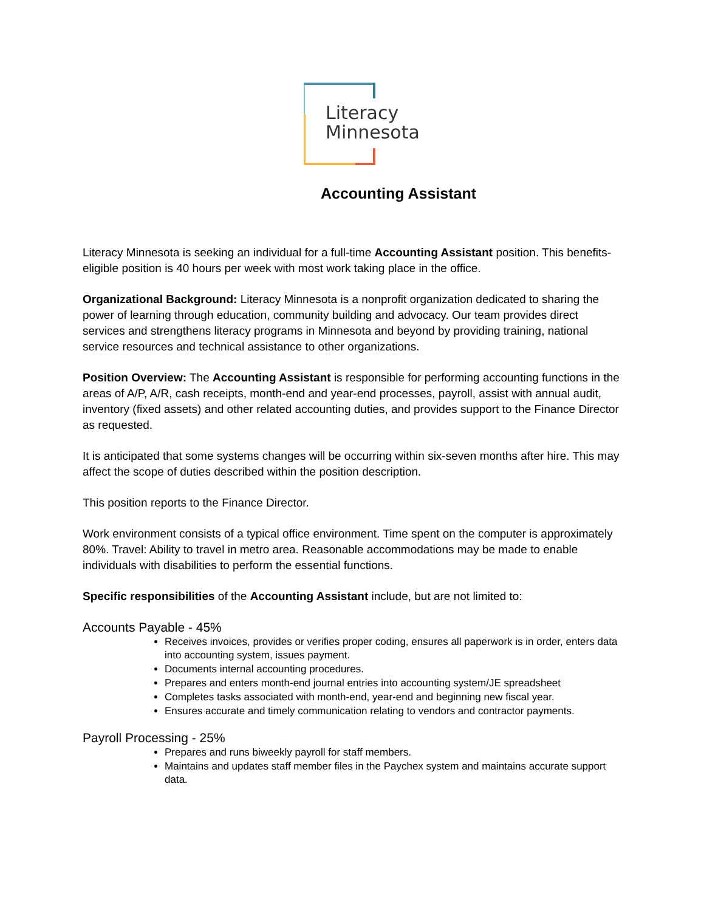Literacy
Minnesota
Accounting Assistant
Literacy Minnesota is seeking an individual for a full-time Accounting Assistant position. This benefits-eligible position is 40 hours per week with most work taking place in the office.
Organizational Background: Literacy Minnesota is a nonprofit organization dedicated to sharing the power of learning through education, community building and advocacy. Our team provides direct services and strengthens literacy programs in Minnesota and beyond by providing training, national service resources and technical assistance to other organizations.
Position Overview: The Accounting Assistant is responsible for performing accounting functions in the areas of A/P, A/R, cash receipts, month-end and year-end processes, payroll, assist with annual audit, inventory (fixed assets) and other related accounting duties, and provides support to the Finance Director as requested.
It is anticipated that some systems changes will be occurring within six-seven months after hire. This may affect the scope of duties described within the position description.
This position reports to the Finance Director.
Work environment consists of a typical office environment. Time spent on the computer is approximately 80%. Travel: Ability to travel in metro area. Reasonable accommodations may be made to enable individuals with disabilities to perform the essential functions.
Specific responsibilities of the Accounting Assistant include, but are not limited to:
Accounts Payable - 45%
Receives invoices, provides or verifies proper coding, ensures all paperwork is in order, enters data into accounting system, issues payment.
Documents internal accounting procedures.
Prepares and enters month-end journal entries into accounting system/JE spreadsheet
Completes tasks associated with month-end, year-end and beginning new fiscal year.
Ensures accurate and timely communication relating to vendors and contractor payments.
Payroll Processing - 25%
Prepares and runs biweekly payroll for staff members.
Maintains and updates staff member files in the Paychex system and maintains accurate support data.